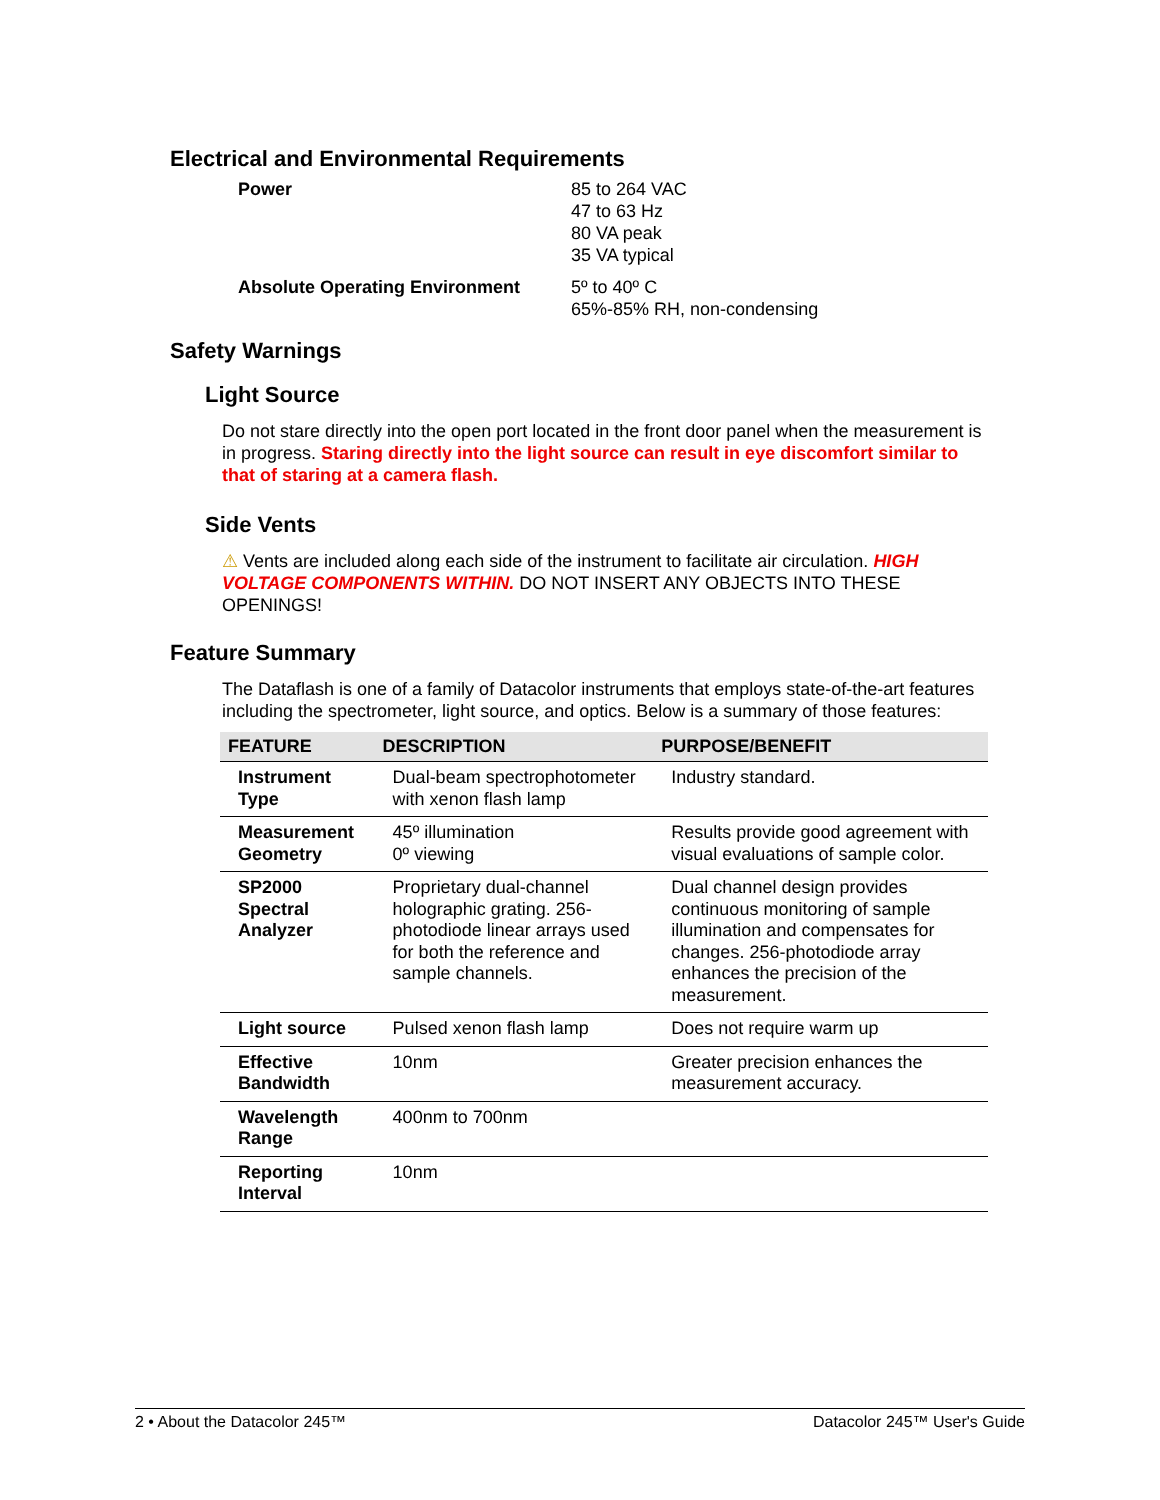Electrical and Environmental Requirements
| Power | 85 to 264 VAC 47 to 63 Hz 80 VA peak 35 VA typical |
| Absolute Operating Environment | 5º to 40º C 65%-85% RH, non-condensing |
Safety Warnings
Light Source
Do not stare directly into the open port located in the front door panel when the measurement is in progress. Staring directly into the light source can result in eye discomfort similar to that of staring at a camera flash.
Side Vents
⚠ Vents are included along each side of the instrument to facilitate air circulation. HIGH VOLTAGE COMPONENTS WITHIN. DO NOT INSERT ANY OBJECTS INTO THESE OPENINGS!
Feature Summary
The Dataflash is one of a family of Datacolor instruments that employs state-of-the-art features including the spectrometer, light source, and optics. Below is a summary of those features:
| FEATURE | DESCRIPTION | PURPOSE/BENEFIT |
| --- | --- | --- |
| Instrument Type | Dual-beam spectrophotometer with xenon flash lamp | Industry standard. |
| Measurement Geometry | 45º illumination 0º viewing | Results provide good agreement with visual evaluations of sample color. |
| SP2000 Spectral Analyzer | Proprietary dual-channel holographic grating. 256-photodiode linear arrays used for both the reference and sample channels. | Dual channel design provides continuous monitoring of sample illumination and compensates for changes. 256-photodiode array enhances the precision of the measurement. |
| Light source | Pulsed xenon flash lamp | Does not require warm up |
| Effective Bandwidth | 10nm | Greater precision enhances the measurement accuracy. |
| Wavelength Range | 400nm to 700nm | |
| Reporting Interval | 10nm | |
2 • About the Datacolor 245™ Datacolor 245™ User's Guide